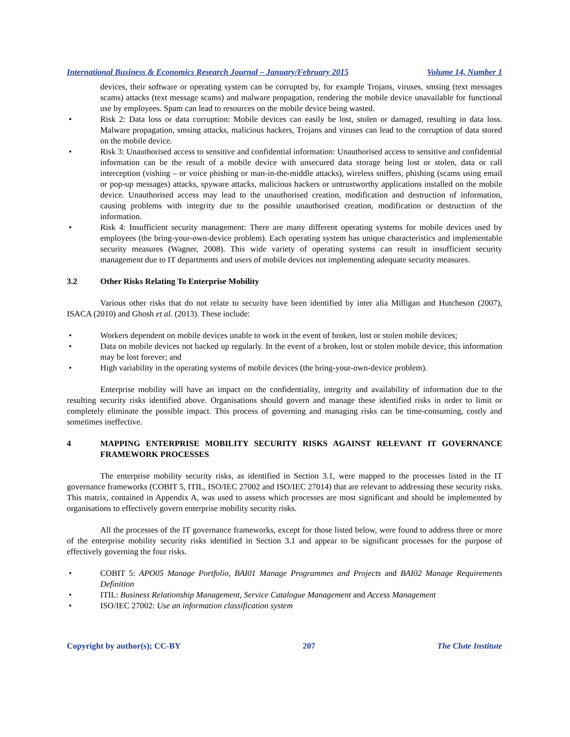International Business & Economics Research Journal – January/February 2015 Volume 14, Number 1
devices, their software or operating system can be corrupted by, for example Trojans, viruses, smsing (text messages scams) attacks (text message scams) and malware propagation, rendering the mobile device unavailable for functional use by employees. Spam can lead to resources on the mobile device being wasted.
• Risk 2: Data loss or data corruption: Mobile devices can easily be lost, stolen or damaged, resulting in data loss. Malware propagation, smsing attacks, malicious hackers, Trojans and viruses can lead to the corruption of data stored on the mobile device.
• Risk 3: Unauthorised access to sensitive and confidential information: Unauthorised access to sensitive and confidential information can be the result of a mobile device with unsecured data storage being lost or stolen, data or call interception (vishing – or voice phishing or man-in-the-middle attacks), wireless sniffers, phishing (scams using email or pop-up messages) attacks, spyware attacks, malicious hackers or untrustworthy applications installed on the mobile device. Unauthorised access may lead to the unauthorised creation, modification and destruction of information, causing problems with integrity due to the possible unauthorised creation, modification or destruction of the information.
• Risk 4: Insufficient security management: There are many different operating systems for mobile devices used by employees (the bring-your-own-device problem). Each operating system has unique characteristics and implementable security measures (Wagner, 2008). This wide variety of operating systems can result in insufficient security management due to IT departments and users of mobile devices not implementing adequate security measures.
3.2 Other Risks Relating To Enterprise Mobility
Various other risks that do not relate to security have been identified by inter alia Milligan and Hutcheson (2007), ISACA (2010) and Ghosh et al. (2013). These include:
• Workers dependent on mobile devices unable to work in the event of broken, lost or stolen mobile devices;
• Data on mobile devices not backed up regularly. In the event of a broken, lost or stolen mobile device, this information may be lost forever; and
• High variability in the operating systems of mobile devices (the bring-your-own-device problem).
Enterprise mobility will have an impact on the confidentiality, integrity and availability of information due to the resulting security risks identified above. Organisations should govern and manage these identified risks in order to limit or completely eliminate the possible impact. This process of governing and managing risks can be time-consuming, costly and sometimes ineffective.
4 MAPPING ENTERPRISE MOBILITY SECURITY RISKS AGAINST RELEVANT IT GOVERNANCE FRAMEWORK PROCESSES
The enterprise mobility security risks, as identified in Section 3.1, were mapped to the processes listed in the IT governance frameworks (COBIT 5, ITIL, ISO/IEC 27002 and ISO/IEC 27014) that are relevant to addressing these security risks. This matrix, contained in Appendix A, was used to assess which processes are most significant and should be implemented by organisations to effectively govern enterprise mobility security risks.
All the processes of the IT governance frameworks, except for those listed below, were found to address three or more of the enterprise mobility security risks identified in Section 3.1 and appear to be significant processes for the purpose of effectively governing the four risks.
• COBIT 5: APO05 Manage Portfolio, BAI01 Manage Programmes and Projects and BAI02 Manage Requirements Definition
• ITIL: Business Relationship Management, Service Catalogue Management and Access Management
• ISO/IEC 27002: Use an information classification system
Copyright by author(s); CC-BY 207 The Clute Institute